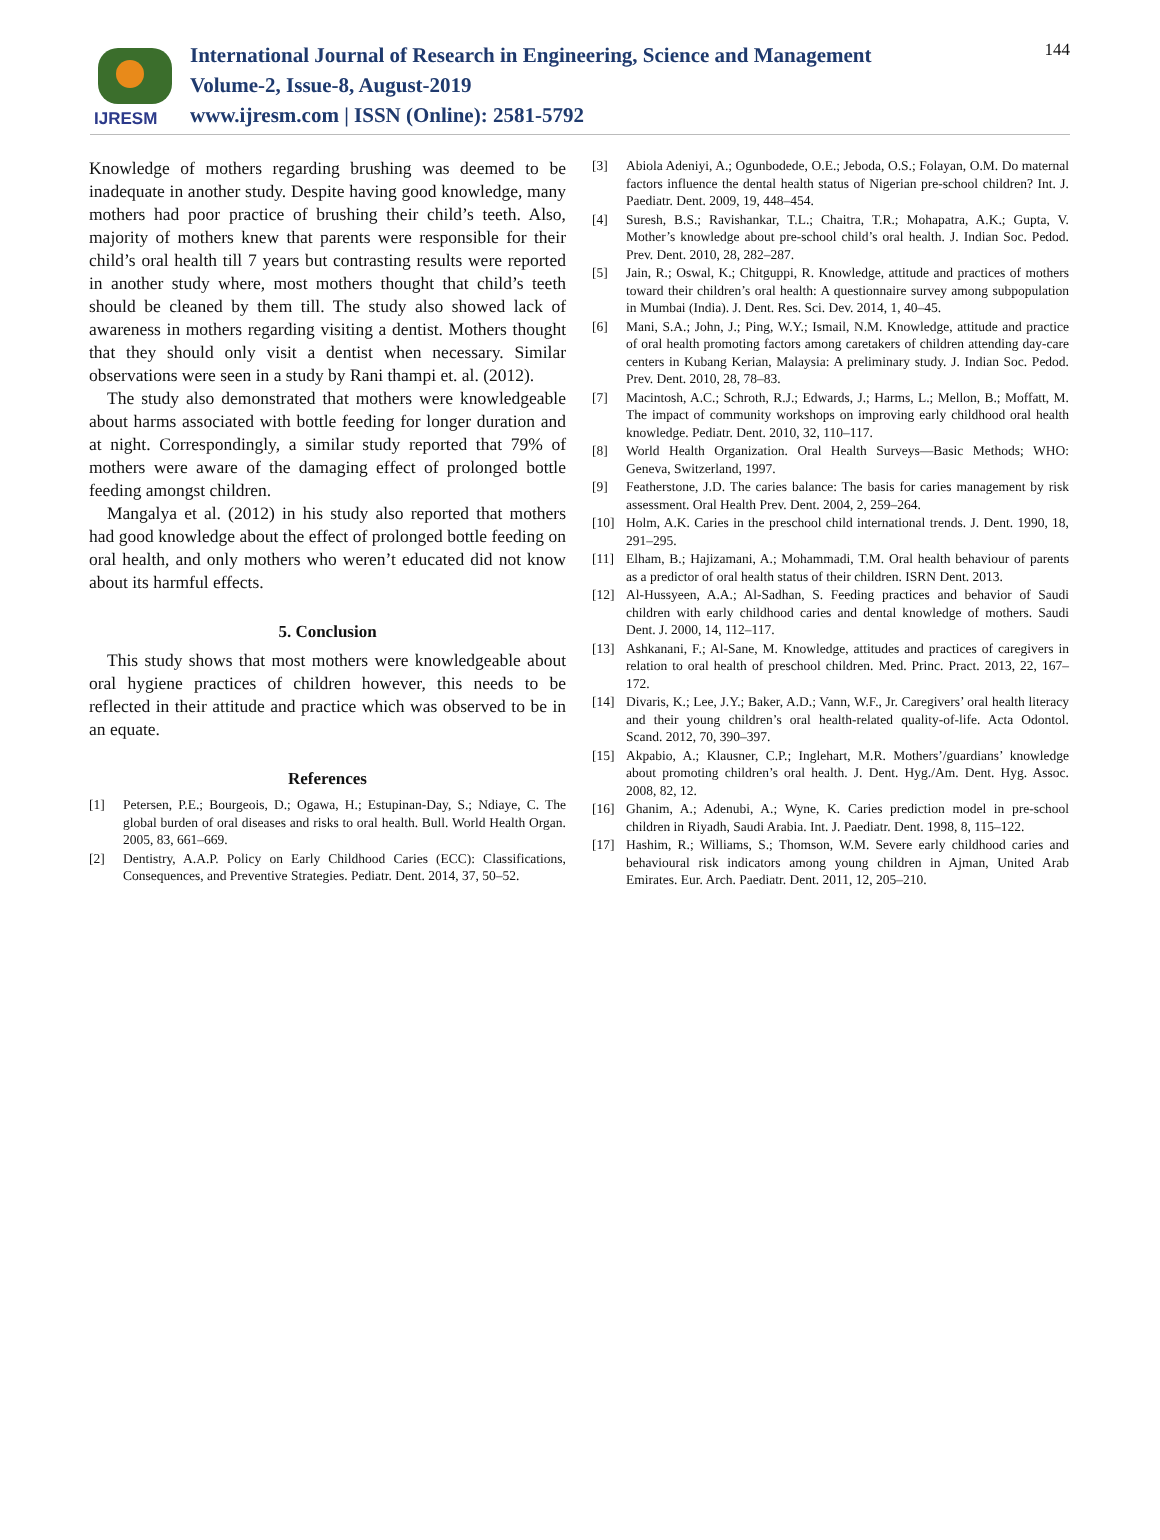IJRESM
International Journal of Research in Engineering, Science and Management
Volume-2, Issue-8, August-2019
www.ijresm.com | ISSN (Online): 2581-5792
144
Knowledge of mothers regarding brushing was deemed to be inadequate in another study. Despite having good knowledge, many mothers had poor practice of brushing their child’s teeth. Also, majority of mothers knew that parents were responsible for their child’s oral health till 7 years but contrasting results were reported in another study where, most mothers thought that child’s teeth should be cleaned by them till. The study also showed lack of awareness in mothers regarding visiting a dentist. Mothers thought that they should only visit a dentist when necessary. Similar observations were seen in a study by Rani thampi et. al. (2012).
The study also demonstrated that mothers were knowledgeable about harms associated with bottle feeding for longer duration and at night. Correspondingly, a similar study reported that 79% of mothers were aware of the damaging effect of prolonged bottle feeding amongst children.
Mangalya et al. (2012) in his study also reported that mothers had good knowledge about the effect of prolonged bottle feeding on oral health, and only mothers who weren’t educated did not know about its harmful effects.
5. Conclusion
This study shows that most mothers were knowledgeable about oral hygiene practices of children however, this needs to be reflected in their attitude and practice which was observed to be in an equate.
References
[1] Petersen, P.E.; Bourgeois, D.; Ogawa, H.; Estupinan-Day, S.; Ndiaye, C. The global burden of oral diseases and risks to oral health. Bull. World Health Organ. 2005, 83, 661–669.
[2] Dentistry, A.A.P. Policy on Early Childhood Caries (ECC): Classifications, Consequences, and Preventive Strategies. Pediatr. Dent. 2014, 37, 50–52.
[3] Abiola Adeniyi, A.; Ogunbodede, O.E.; Jeboda, O.S.; Folayan, O.M. Do maternal factors influence the dental health status of Nigerian pre-school children? Int. J. Paediatr. Dent. 2009, 19, 448–454.
[4] Suresh, B.S.; Ravishankar, T.L.; Chaitra, T.R.; Mohapatra, A.K.; Gupta, V. Mother’s knowledge about pre-school child’s oral health. J. Indian Soc. Pedod. Prev. Dent. 2010, 28, 282–287.
[5] Jain, R.; Oswal, K.; Chitguppi, R. Knowledge, attitude and practices of mothers toward their children’s oral health: A questionnaire survey among subpopulation in Mumbai (India). J. Dent. Res. Sci. Dev. 2014, 1, 40–45.
[6] Mani, S.A.; John, J.; Ping, W.Y.; Ismail, N.M. Knowledge, attitude and practice of oral health promoting factors among caretakers of children attending day-care centers in Kubang Kerian, Malaysia: A preliminary study. J. Indian Soc. Pedod. Prev. Dent. 2010, 28, 78–83.
[7] Macintosh, A.C.; Schroth, R.J.; Edwards, J.; Harms, L.; Mellon, B.; Moffatt, M. The impact of community workshops on improving early childhood oral health knowledge. Pediatr. Dent. 2010, 32, 110–117.
[8] World Health Organization. Oral Health Surveys—Basic Methods; WHO: Geneva, Switzerland, 1997.
[9] Featherstone, J.D. The caries balance: The basis for caries management by risk assessment. Oral Health Prev. Dent. 2004, 2, 259–264.
[10] Holm, A.K. Caries in the preschool child international trends. J. Dent. 1990, 18, 291–295.
[11] Elham, B.; Hajizamani, A.; Mohammadi, T.M. Oral health behaviour of parents as a predictor of oral health status of their children. ISRN Dent. 2013.
[12] Al-Hussyeen, A.A.; Al-Sadhan, S. Feeding practices and behavior of Saudi children with early childhood caries and dental knowledge of mothers. Saudi Dent. J. 2000, 14, 112–117.
[13] Ashkanani, F.; Al-Sane, M. Knowledge, attitudes and practices of caregivers in relation to oral health of preschool children. Med. Princ. Pract. 2013, 22, 167–172.
[14] Divaris, K.; Lee, J.Y.; Baker, A.D.; Vann, W.F., Jr. Caregivers’ oral health literacy and their young children’s oral health-related quality-of-life. Acta Odontol. Scand. 2012, 70, 390–397.
[15] Akpabio, A.; Klausner, C.P.; Inglehart, M.R. Mothers’/guardians’ knowledge about promoting children’s oral health. J. Dent. Hyg./Am. Dent. Hyg. Assoc. 2008, 82, 12.
[16] Ghanim, A.; Adenubi, A.; Wyne, K. Caries prediction model in pre-school children in Riyadh, Saudi Arabia. Int. J. Paediatr. Dent. 1998, 8, 115–122.
[17] Hashim, R.; Williams, S.; Thomson, W.M. Severe early childhood caries and behavioural risk indicators among young children in Ajman, United Arab Emirates. Eur. Arch. Paediatr. Dent. 2011, 12, 205–210.